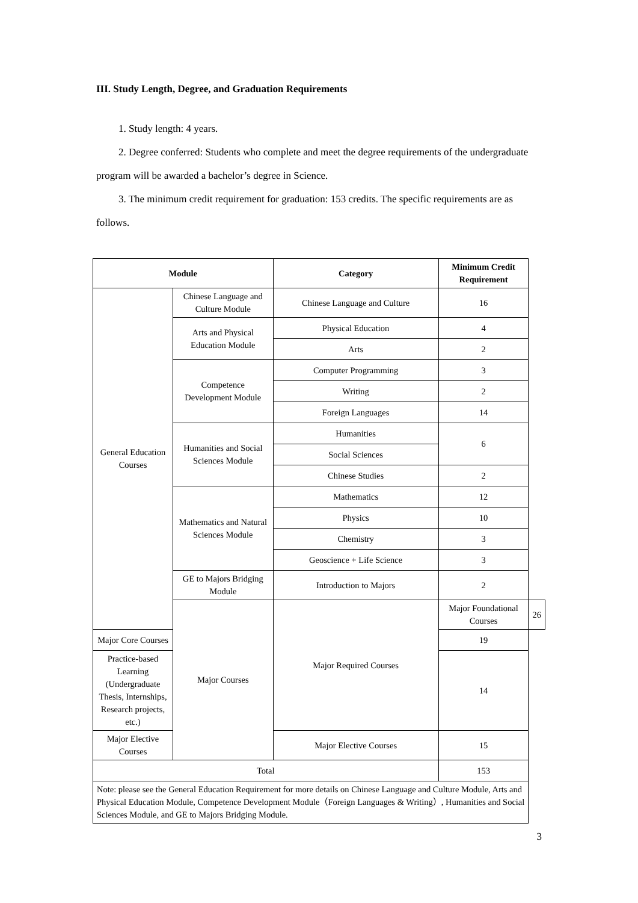III. Study Length, Degree, and Graduation Requirements
1. Study length: 4 years.
2. Degree conferred: Students who complete and meet the degree requirements of the undergraduate program will be awarded a bachelor’s degree in Science.
3. The minimum credit requirement for graduation: 153 credits. The specific requirements are as follows.
| Module | | Category | Minimum Credit Requirement | |
| --- | --- | --- | --- | --- |
| General Education Courses | Chinese Language and Culture Module | Chinese Language and Culture | 16 | |
| | Arts and Physical Education Module | Physical Education | 4 | |
| | | Arts | 2 | |
| | Competence Development Module | Computer Programming | 3 | |
| | | Writing | 2 | |
| | | Foreign Languages | 14 | |
| | Humanities and Social Sciences Module | Humanities | 6 | |
| | | Social Sciences | | |
| | | Chinese Studies | 2 | |
| | Mathematics and Natural Sciences Module | Mathematics | 12 | |
| | | Physics | 10 | |
| | | Chemistry | 3 | |
| | | Geoscience + Life Science | 3 | |
| | GE to Majors Bridging Module | Introduction to Majors | 2 | |
| | Major Courses | Major Required Courses | Major Foundational Courses | 26 |
| Major Core Courses | | | 19 | |
| Practice-based Learning (Undergraduate Thesis, Internships, Research projects, etc.) | | | 14 | |
| Major Elective Courses | | Major Elective Courses | 15 | |
| Total | | | 153 | |
| Note: please see the General Education Requirement for more details on Chinese Language and Culture Module, Arts and Physical Education Module, Competence Development Module（Foreign Languages & Writing）, Humanities and Social Sciences Module, and GE to Majors Bridging Module. | | | | |
3